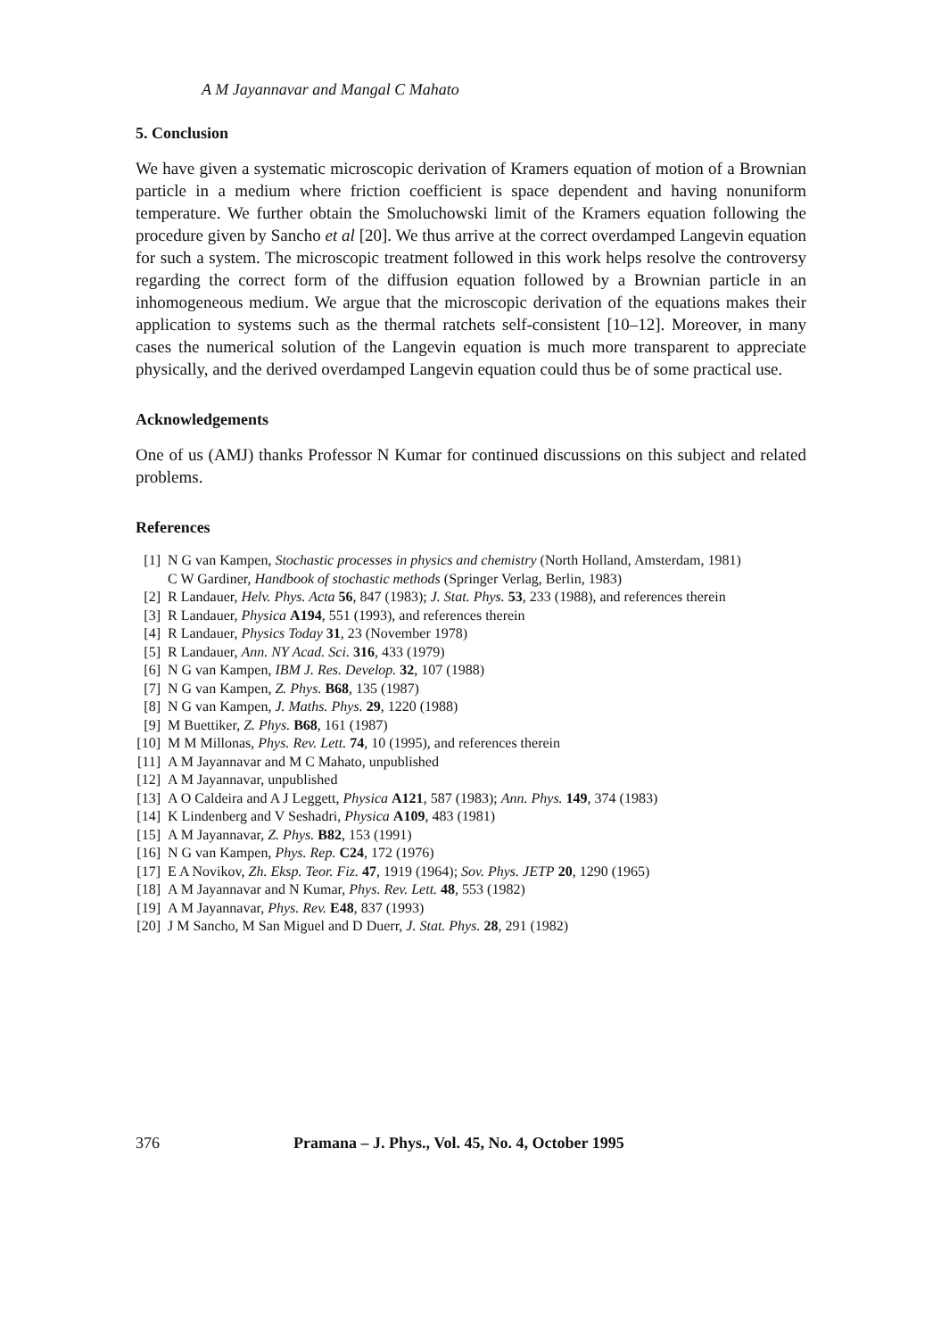A M Jayannavar and Mangal C Mahato
5. Conclusion
We have given a systematic microscopic derivation of Kramers equation of motion of a Brownian particle in a medium where friction coefficient is space dependent and having nonuniform temperature. We further obtain the Smoluchowski limit of the Kramers equation following the procedure given by Sancho et al [20]. We thus arrive at the correct overdamped Langevin equation for such a system. The microscopic treatment followed in this work helps resolve the controversy regarding the correct form of the diffusion equation followed by a Brownian particle in an inhomogeneous medium. We argue that the microscopic derivation of the equations makes their application to systems such as the thermal ratchets self-consistent [10–12]. Moreover, in many cases the numerical solution of the Langevin equation is much more transparent to appreciate physically, and the derived overdamped Langevin equation could thus be of some practical use.
Acknowledgements
One of us (AMJ) thanks Professor N Kumar for continued discussions on this subject and related problems.
References
[1] N G van Kampen, Stochastic processes in physics and chemistry (North Holland, Amsterdam, 1981)
C W Gardiner, Handbook of stochastic methods (Springer Verlag, Berlin, 1983)
[2] R Landauer, Helv. Phys. Acta 56, 847 (1983); J. Stat. Phys. 53, 233 (1988), and references therein
[3] R Landauer, Physica A194, 551 (1993), and references therein
[4] R Landauer, Physics Today 31, 23 (November 1978)
[5] R Landauer, Ann. NY Acad. Sci. 316, 433 (1979)
[6] N G van Kampen, IBM J. Res. Develop. 32, 107 (1988)
[7] N G van Kampen, Z. Phys. B68, 135 (1987)
[8] N G van Kampen, J. Maths. Phys. 29, 1220 (1988)
[9] M Buettiker, Z. Phys. B68, 161 (1987)
[10] M M Millonas, Phys. Rev. Lett. 74, 10 (1995), and references therein
[11] A M Jayannavar and M C Mahato, unpublished
[12] A M Jayannavar, unpublished
[13] A O Caldeira and A J Leggett, Physica A121, 587 (1983); Ann. Phys. 149, 374 (1983)
[14] K Lindenberg and V Seshadri, Physica A109, 483 (1981)
[15] A M Jayannavar, Z. Phys. B82, 153 (1991)
[16] N G van Kampen, Phys. Rep. C24, 172 (1976)
[17] E A Novikov, Zh. Eksp. Teor. Fiz. 47, 1919 (1964); Sov. Phys. JETP 20, 1290 (1965)
[18] A M Jayannavar and N Kumar, Phys. Rev. Lett. 48, 553 (1982)
[19] A M Jayannavar, Phys. Rev. E48, 837 (1993)
[20] J M Sancho, M San Miguel and D Duerr, J. Stat. Phys. 28, 291 (1982)
376 Pramana – J. Phys., Vol. 45, No. 4, October 1995